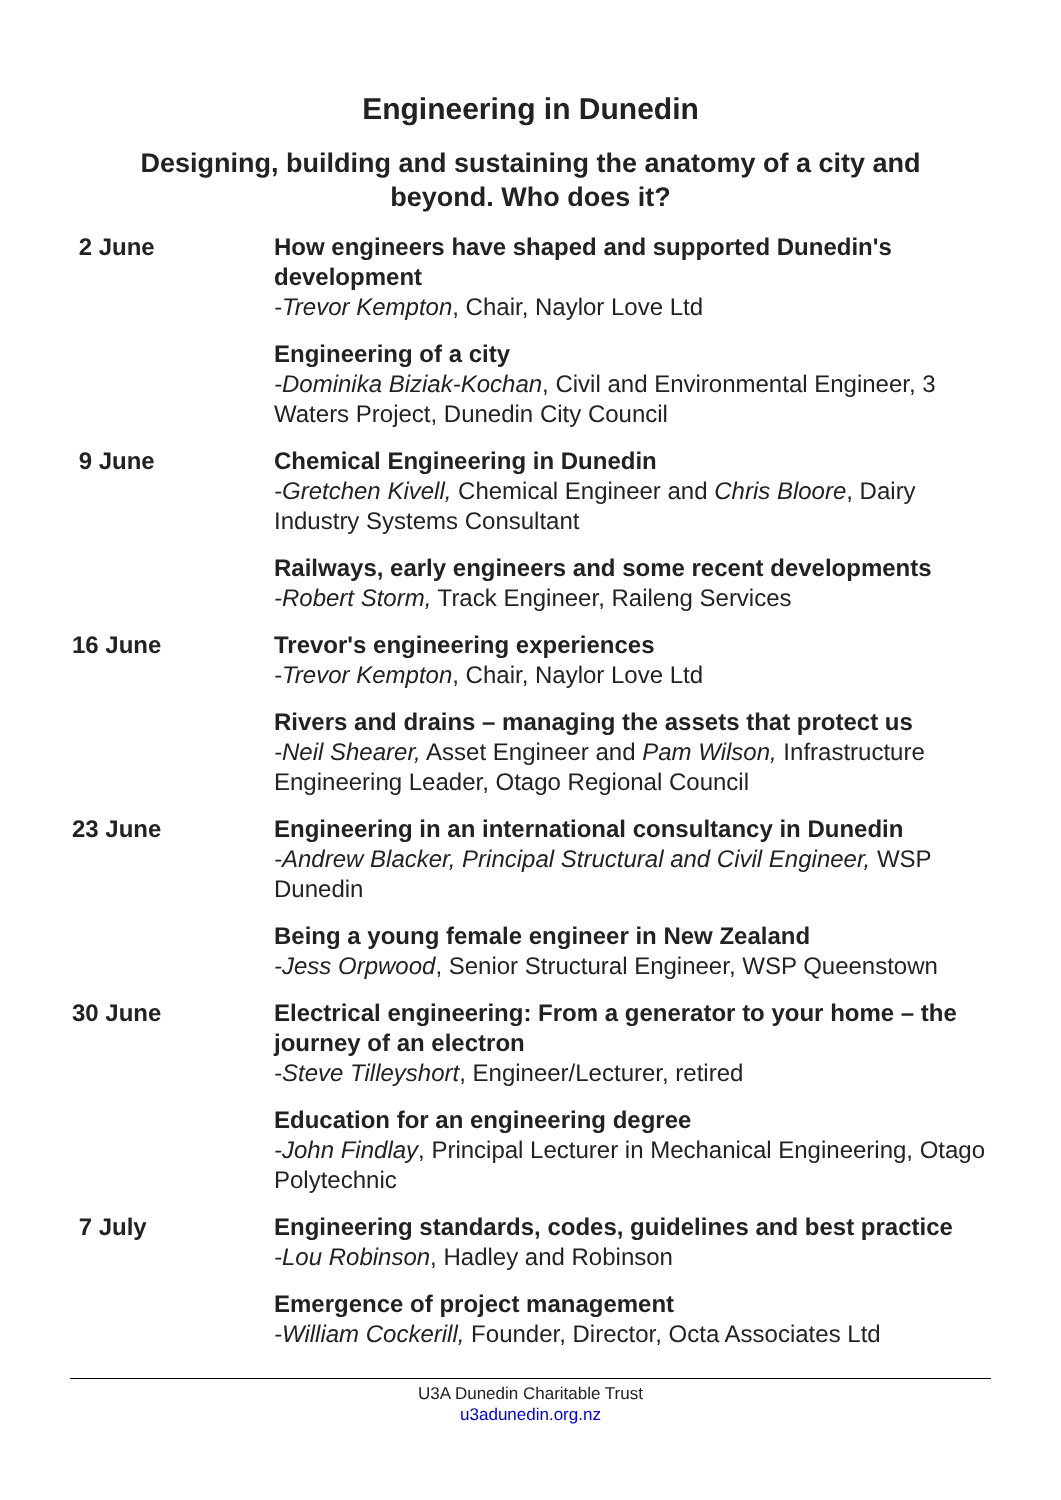Engineering in Dunedin
Designing, building and sustaining the anatomy of a city and beyond. Who does it?
| 2 June | How engineers have shaped and supported Dunedin's development -Trevor Kempton , Chair, Naylor Love Ltd |
| | Engineering of a city -Dominika Biziak-Kochan , Civil and Environmental Engineer, 3 Waters Project, Dunedin City Council |
| 9 June | Chemical Engineering in Dunedin -Gretchen Kivell, Chemical Engineer and Chris Bloore , Dairy Industry Systems Consultant |
| | Railways, early engineers and some recent developments -Robert Storm, Track Engineer, Raileng Services |
| 16 June | Trevor's engineering experiences -Trevor Kempton , Chair, Naylor Love Ltd |
| | Rivers and drains – managing the assets that protect us -Neil Shearer, Asset Engineer and Pam Wilson, Infrastructure Engineering Leader, Otago Regional Council |
| 23 June | Engineering in an international consultancy in Dunedin -Andrew Blacker, Principal Structural and Civil Engineer, WSP Dunedin |
| | Being a young female engineer in New Zealand -Jess Orpwood , Senior Structural Engineer, WSP Queenstown |
| 30 June | Electrical engineering: From a generator to your home – the journey of an electron -Steve Tilleyshort , Engineer/Lecturer, retired |
| | Education for an engineering degree -John Findlay , Principal Lecturer in Mechanical Engineering, Otago Polytechnic |
| 7 July | Engineering standards, codes, guidelines and best practice -Lou Robinson , Hadley and Robinson |
| | Emergence of project management -William Cockerill, Founder, Director, Octa Associates Ltd |
U3A Dunedin Charitable Trust
u3adunedin.org.nz